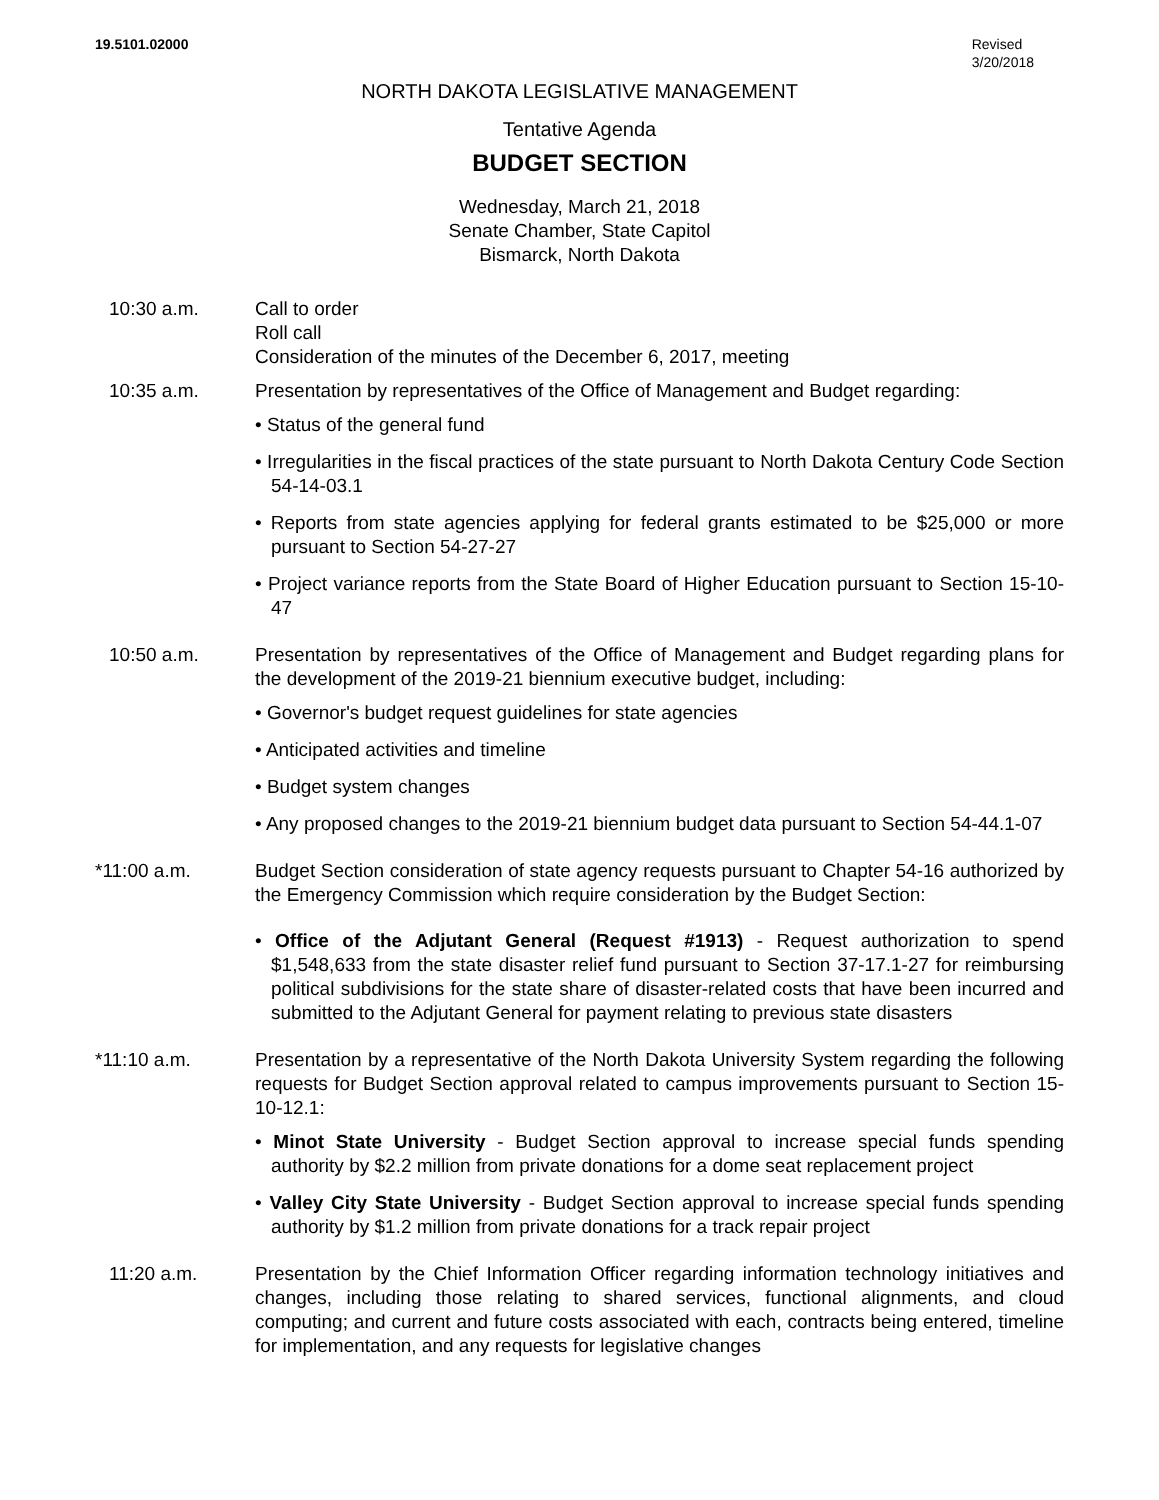19.5101.02000 Revised
3/20/2018
NORTH DAKOTA LEGISLATIVE MANAGEMENT
Tentative Agenda
BUDGET SECTION
Wednesday, March 21, 2018
Senate Chamber, State Capitol
Bismarck, North Dakota
10:30 a.m. Call to order
Roll call
Consideration of the minutes of the December 6, 2017, meeting
10:35 a.m. Presentation by representatives of the Office of Management and Budget regarding:
• Status of the general fund
• Irregularities in the fiscal practices of the state pursuant to North Dakota Century Code Section 54-14-03.1
• Reports from state agencies applying for federal grants estimated to be $25,000 or more pursuant to Section 54-27-27
• Project variance reports from the State Board of Higher Education pursuant to Section 15-10-47
10:50 a.m. Presentation by representatives of the Office of Management and Budget regarding plans for the development of the 2019-21 biennium executive budget, including:
• Governor's budget request guidelines for state agencies
• Anticipated activities and timeline
• Budget system changes
• Any proposed changes to the 2019-21 biennium budget data pursuant to Section 54-44.1-07
*11:00 a.m. Budget Section consideration of state agency requests pursuant to Chapter 54-16 authorized by the Emergency Commission which require consideration by the Budget Section:
• Office of the Adjutant General (Request #1913) - Request authorization to spend $1,548,633 from the state disaster relief fund pursuant to Section 37-17.1-27 for reimbursing political subdivisions for the state share of disaster-related costs that have been incurred and submitted to the Adjutant General for payment relating to previous state disasters
*11:10 a.m. Presentation by a representative of the North Dakota University System regarding the following requests for Budget Section approval related to campus improvements pursuant to Section 15-10-12.1:
• Minot State University - Budget Section approval to increase special funds spending authority by $2.2 million from private donations for a dome seat replacement project
• Valley City State University - Budget Section approval to increase special funds spending authority by $1.2 million from private donations for a track repair project
11:20 a.m. Presentation by the Chief Information Officer regarding information technology initiatives and changes, including those relating to shared services, functional alignments, and cloud computing; and current and future costs associated with each, contracts being entered, timeline for implementation, and any requests for legislative changes